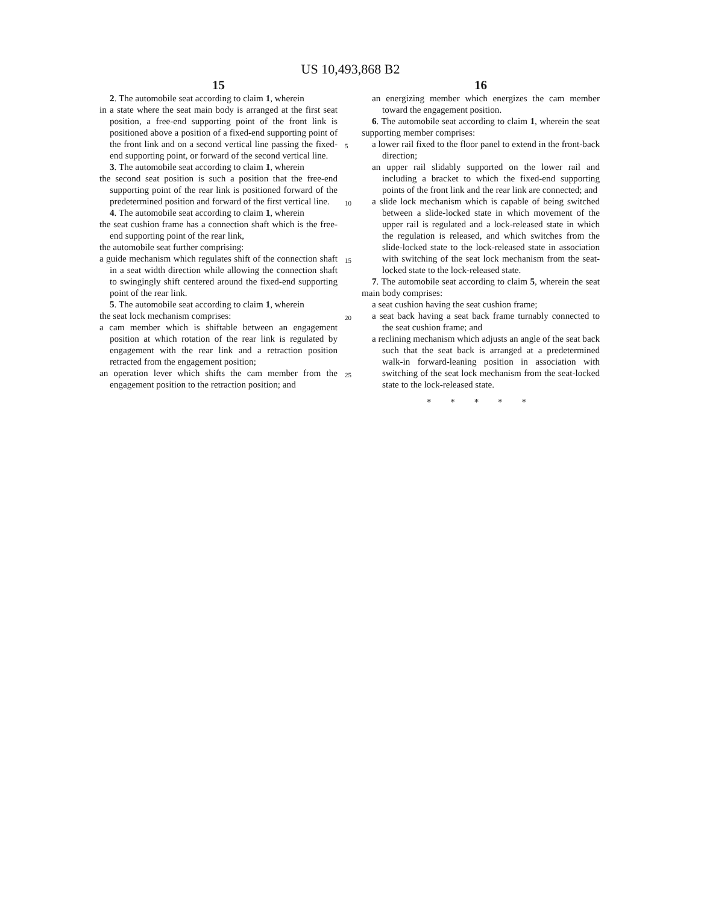US 10,493,868 B2
15
2. The automobile seat according to claim 1, wherein
in a state where the seat main body is arranged at the first seat position, a free-end supporting point of the front link is positioned above a position of a fixed-end supporting point of the front link and on a second vertical line passing the fixed-end supporting point, or forward of the second vertical line.
3. The automobile seat according to claim 1, wherein
the second seat position is such a position that the free-end supporting point of the rear link is positioned forward of the predetermined position and forward of the first vertical line.
4. The automobile seat according to claim 1, wherein
the seat cushion frame has a connection shaft which is the free-end supporting point of the rear link,
the automobile seat further comprising:
a guide mechanism which regulates shift of the connection shaft in a seat width direction while allowing the connection shaft to swingingly shift centered around the fixed-end supporting point of the rear link.
5. The automobile seat according to claim 1, wherein
the seat lock mechanism comprises:
a cam member which is shiftable between an engagement position at which rotation of the rear link is regulated by engagement with the rear link and a retraction position retracted from the engagement position;
an operation lever which shifts the cam member from the engagement position to the retraction position; and
5
10
15
20
25
16
an energizing member which energizes the cam member toward the engagement position.
6. The automobile seat according to claim 1, wherein the seat supporting member comprises:
a lower rail fixed to the floor panel to extend in the front-back direction;
an upper rail slidably supported on the lower rail and including a bracket to which the fixed-end supporting points of the front link and the rear link are connected; and
a slide lock mechanism which is capable of being switched between a slide-locked state in which movement of the upper rail is regulated and a lock-released state in which the regulation is released, and which switches from the slide-locked state to the lock-released state in association with switching of the seat lock mechanism from the seat-locked state to the lock-released state.
7. The automobile seat according to claim 5, wherein the seat main body comprises:
a seat cushion having the seat cushion frame;
a seat back having a seat back frame turnably connected to the seat cushion frame; and
a reclining mechanism which adjusts an angle of the seat back such that the seat back is arranged at a predetermined walk-in forward-leaning position in association with switching of the seat lock mechanism from the seat-locked state to the lock-released state.
* * * * *